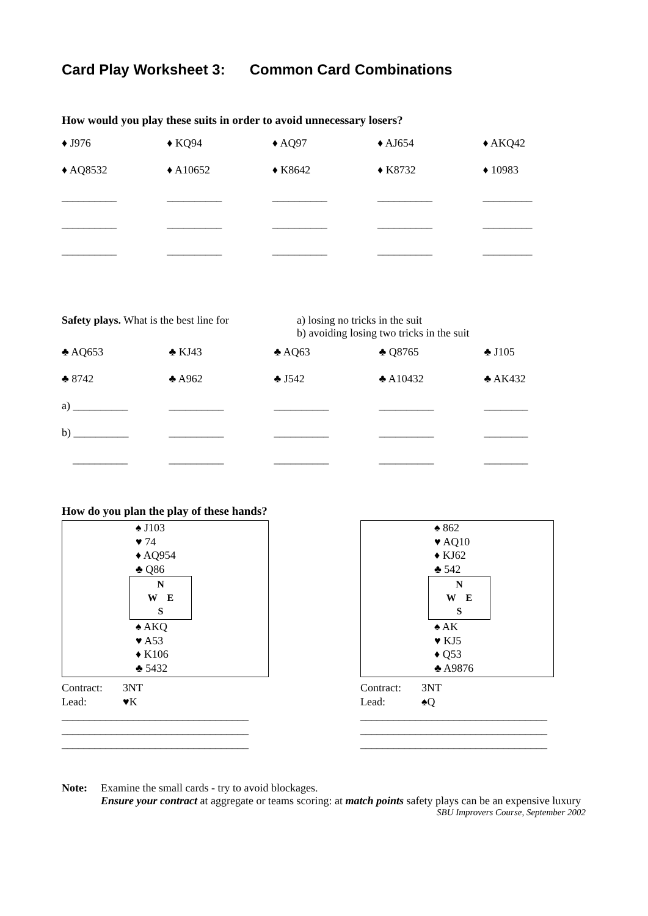Card Play Worksheet 3: Common Card Combinations
How would you play these suits in order to avoid unnecessary losers?
| ♦ J976 | ♦ KQ94 | ♦ AQ97 | ♦ AJ654 | ♦ AKQ42 |
| ♦ AQ8532 | ♦ A10652 | ♦ K8642 | ♦ K8732 | ♦ 10983 |
| __________ | __________ | __________ | __________ | _________ |
| __________ | __________ | __________ | __________ | _________ |
| __________ | __________ | __________ | __________ | _________ |
Safety plays. What is the best line for
a) losing no tricks in the suit
b) avoiding losing two tricks in the suit
| ♣ AQ653 | ♣ KJ43 | ♣ AQ63 | ♣ Q8765 | ♣ J105 |
| ♣ 8742 | ♣ A962 | ♣ J542 | ♣ A10432 | ♣ AK432 |
| a) __________ | __________ | __________ | __________ | ________ |
| b) __________ | __________ | __________ | __________ | ________ |
| __________ | __________ | __________ | __________ | ________ |
How do you plan the play of these hands?
♠ J103
♥ 74
♦ AQ954
♣ Q86
N
W E
S
♠ AKQ
♥ A53
♦ K106
♣ 5432
Contract: 3NT
Lead: ♥K
__________________________________
__________________________________
__________________________________
♠ 862
♥ AQ10
♦ KJ62
♣ 542
N
W E
S
♠ AK
♥ KJ5
♦ Q53
♣ A9876
Contract: 3NT
Lead: ♠Q
__________________________________
__________________________________
__________________________________
Note: Examine the small cards - try to avoid blockages.
Ensure your contract at aggregate or teams scoring: at match points safety plays can be an expensive luxury
SBU Improvers Course, September 2002